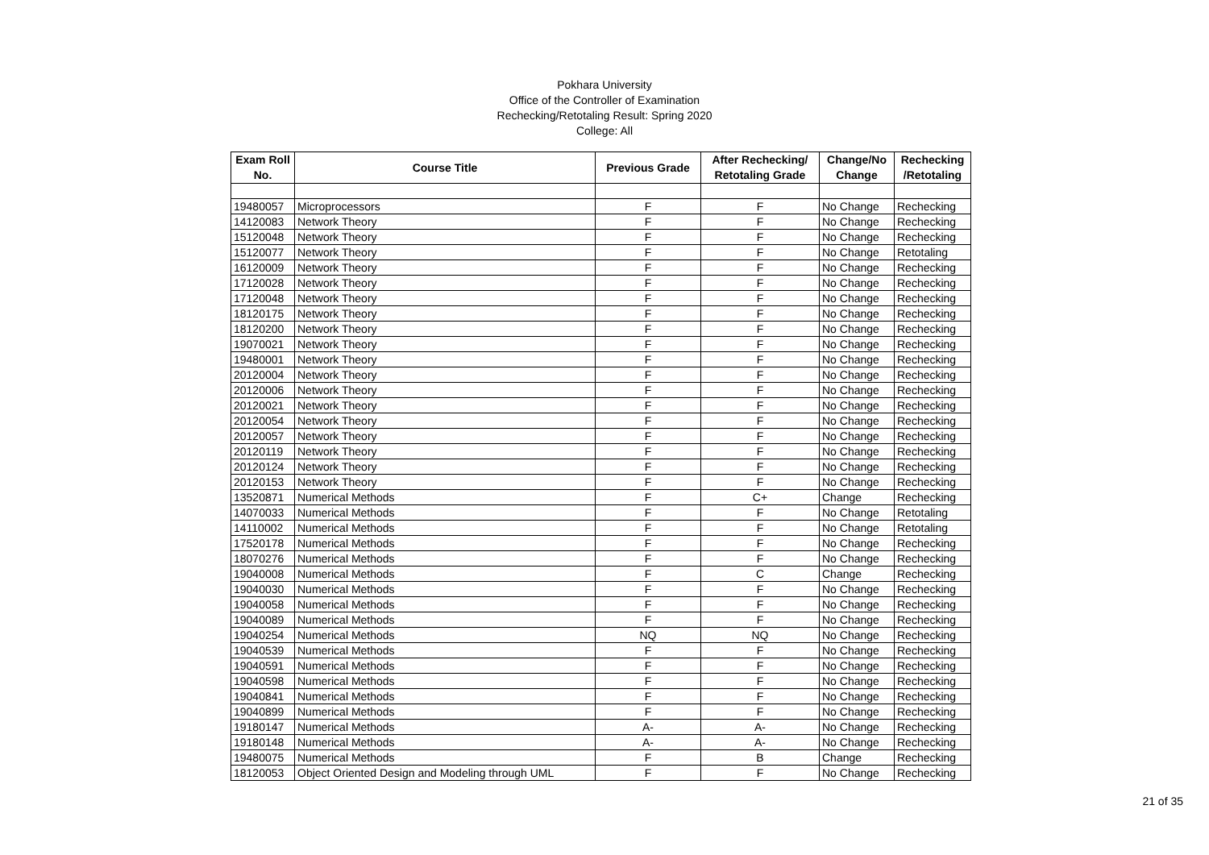Pokhara University
Office of the Controller of Examination
Rechecking/Retotaling Result: Spring 2020
College: All
| Exam Roll No. | Course Title | Previous Grade | After Rechecking/ Retotaling Grade | Change/No Change | Rechecking /Retotaling |
| --- | --- | --- | --- | --- | --- |
| 19480057 | Microprocessors | F | F | No Change | Rechecking |
| 14120083 | Network Theory | F | F | No Change | Rechecking |
| 15120048 | Network Theory | F | F | No Change | Rechecking |
| 15120077 | Network Theory | F | F | No Change | Retotaling |
| 16120009 | Network Theory | F | F | No Change | Rechecking |
| 17120028 | Network Theory | F | F | No Change | Rechecking |
| 17120048 | Network Theory | F | F | No Change | Rechecking |
| 18120175 | Network Theory | F | F | No Change | Rechecking |
| 18120200 | Network Theory | F | F | No Change | Rechecking |
| 19070021 | Network Theory | F | F | No Change | Rechecking |
| 19480001 | Network Theory | F | F | No Change | Rechecking |
| 20120004 | Network Theory | F | F | No Change | Rechecking |
| 20120006 | Network Theory | F | F | No Change | Rechecking |
| 20120021 | Network Theory | F | F | No Change | Rechecking |
| 20120054 | Network Theory | F | F | No Change | Rechecking |
| 20120057 | Network Theory | F | F | No Change | Rechecking |
| 20120119 | Network Theory | F | F | No Change | Rechecking |
| 20120124 | Network Theory | F | F | No Change | Rechecking |
| 20120153 | Network Theory | F | F | No Change | Rechecking |
| 13520871 | Numerical Methods | F | C+ | Change | Rechecking |
| 14070033 | Numerical Methods | F | F | No Change | Retotaling |
| 14110002 | Numerical Methods | F | F | No Change | Retotaling |
| 17520178 | Numerical Methods | F | F | No Change | Rechecking |
| 18070276 | Numerical Methods | F | F | No Change | Rechecking |
| 19040008 | Numerical Methods | F | C | Change | Rechecking |
| 19040030 | Numerical Methods | F | F | No Change | Rechecking |
| 19040058 | Numerical Methods | F | F | No Change | Rechecking |
| 19040089 | Numerical Methods | F | F | No Change | Rechecking |
| 19040254 | Numerical Methods | NQ | NQ | No Change | Rechecking |
| 19040539 | Numerical Methods | F | F | No Change | Rechecking |
| 19040591 | Numerical Methods | F | F | No Change | Rechecking |
| 19040598 | Numerical Methods | F | F | No Change | Rechecking |
| 19040841 | Numerical Methods | F | F | No Change | Rechecking |
| 19040899 | Numerical Methods | F | F | No Change | Rechecking |
| 19180147 | Numerical Methods | A- | A- | No Change | Rechecking |
| 19180148 | Numerical Methods | A- | A- | No Change | Rechecking |
| 19480075 | Numerical Methods | F | B | Change | Rechecking |
| 18120053 | Object Oriented Design and Modeling through UML | F | F | No Change | Rechecking |
21 of 35